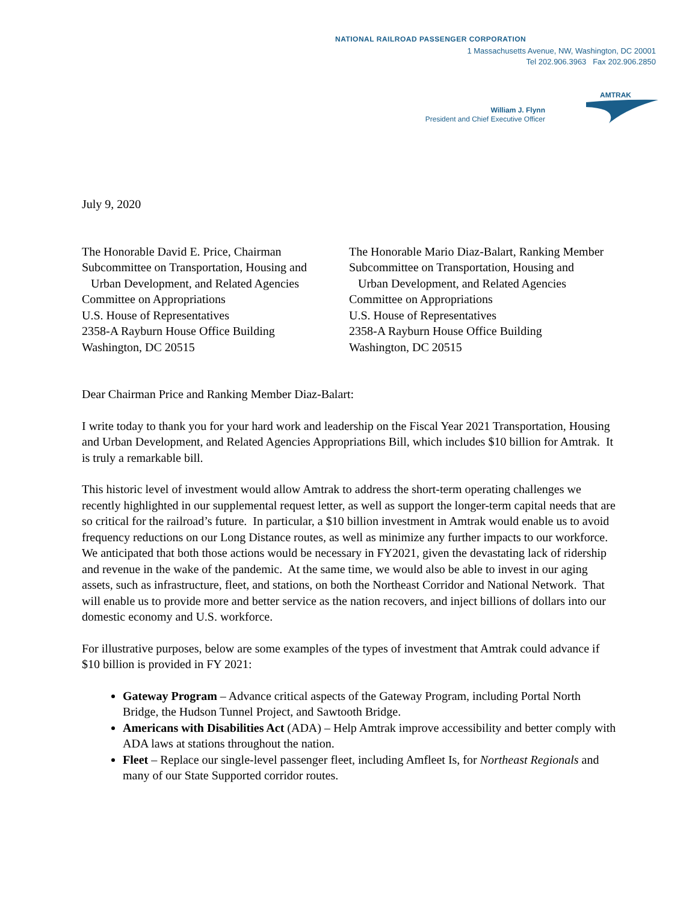NATIONAL RAILROAD PASSENGER CORPORATION
1 Massachusetts Avenue, NW, Washington, DC 20001
Tel 202.906.3963 Fax 202.906.2850
William J. Flynn
President and Chief Executive Officer
AMTRAK
July 9, 2020
The Honorable David E. Price, Chairman
Subcommittee on Transportation, Housing and
Urban Development, and Related Agencies
Committee on Appropriations
U.S. House of Representatives
2358-A Rayburn House Office Building
Washington, DC 20515
The Honorable Mario Diaz-Balart, Ranking Member
Subcommittee on Transportation, Housing and
Urban Development, and Related Agencies
Committee on Appropriations
U.S. House of Representatives
2358-A Rayburn House Office Building
Washington, DC 20515
Dear Chairman Price and Ranking Member Diaz-Balart:
I write today to thank you for your hard work and leadership on the Fiscal Year 2021 Transportation, Housing and Urban Development, and Related Agencies Appropriations Bill, which includes $10 billion for Amtrak. It is truly a remarkable bill.
This historic level of investment would allow Amtrak to address the short-term operating challenges we recently highlighted in our supplemental request letter, as well as support the longer-term capital needs that are so critical for the railroad’s future. In particular, a $10 billion investment in Amtrak would enable us to avoid frequency reductions on our Long Distance routes, as well as minimize any further impacts to our workforce. We anticipated that both those actions would be necessary in FY2021, given the devastating lack of ridership and revenue in the wake of the pandemic. At the same time, we would also be able to invest in our aging assets, such as infrastructure, fleet, and stations, on both the Northeast Corridor and National Network. That will enable us to provide more and better service as the nation recovers, and inject billions of dollars into our domestic economy and U.S. workforce.
For illustrative purposes, below are some examples of the types of investment that Amtrak could advance if $10 billion is provided in FY 2021:
Gateway Program – Advance critical aspects of the Gateway Program, including Portal North Bridge, the Hudson Tunnel Project, and Sawtooth Bridge.
Americans with Disabilities Act (ADA) – Help Amtrak improve accessibility and better comply with ADA laws at stations throughout the nation.
Fleet – Replace our single-level passenger fleet, including Amfleet Is, for Northeast Regionals and many of our State Supported corridor routes.